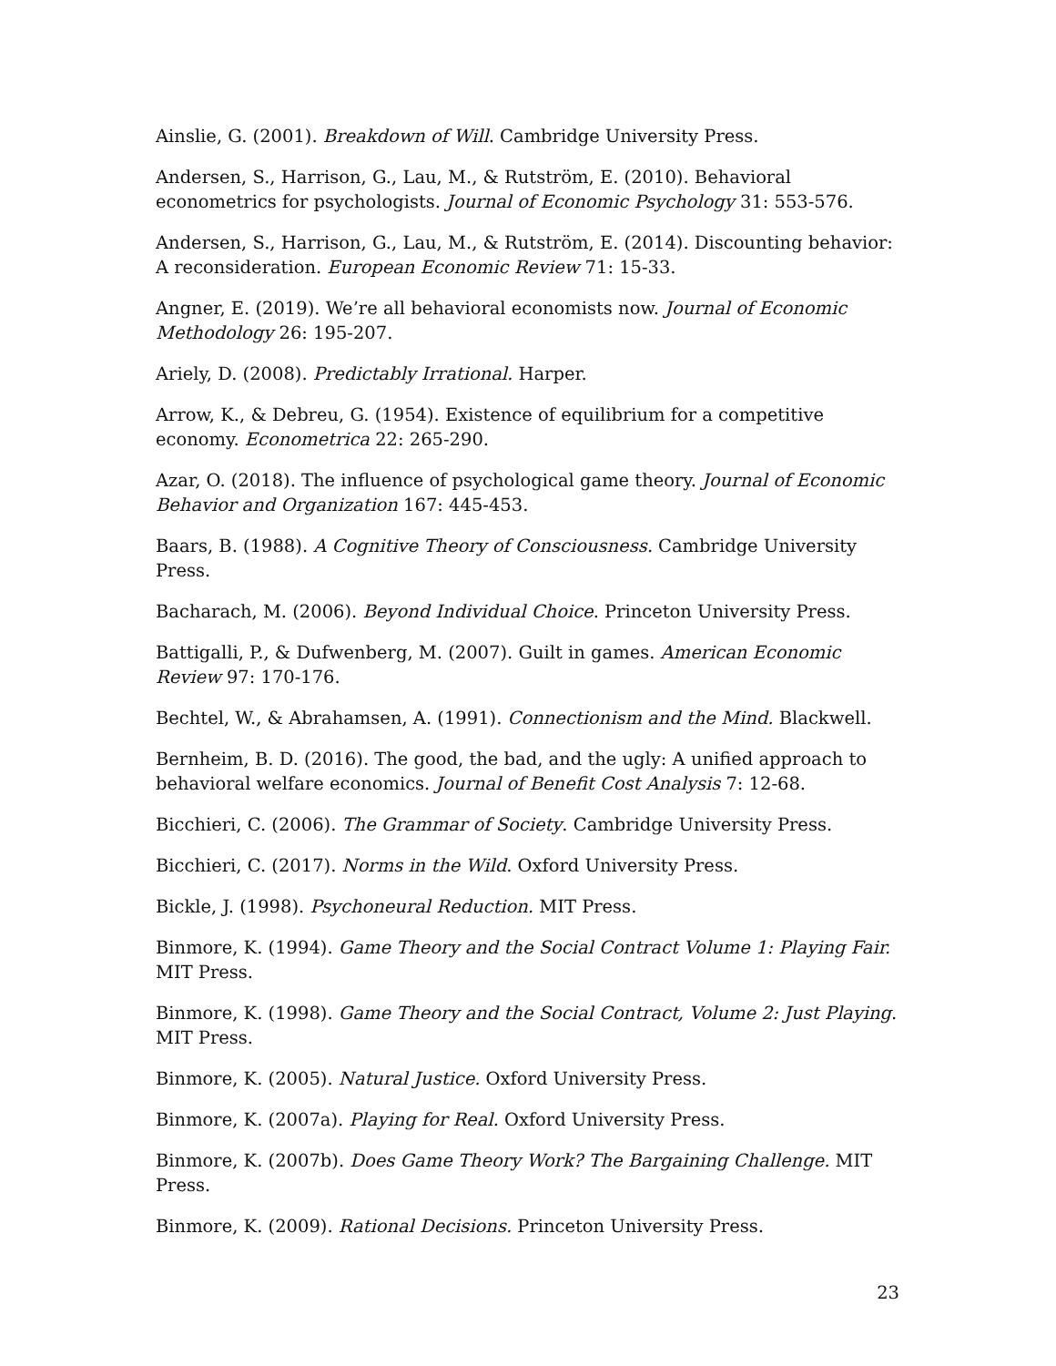Ainslie, G. (2001). Breakdown of Will. Cambridge University Press.
Andersen, S., Harrison, G., Lau, M., & Rutström, E. (2010). Behavioral econometrics for psychologists. Journal of Economic Psychology 31: 553-576.
Andersen, S., Harrison, G., Lau, M., & Rutström, E. (2014). Discounting behavior: A reconsideration. European Economic Review 71: 15-33.
Angner, E. (2019). We’re all behavioral economists now. Journal of Economic Methodology 26: 195-207.
Ariely, D. (2008). Predictably Irrational. Harper.
Arrow, K., & Debreu, G. (1954). Existence of equilibrium for a competitive economy. Econometrica 22: 265-290.
Azar, O. (2018). The influence of psychological game theory. Journal of Economic Behavior and Organization 167: 445-453.
Baars, B. (1988). A Cognitive Theory of Consciousness. Cambridge University Press.
Bacharach, M. (2006). Beyond Individual Choice. Princeton University Press.
Battigalli, P., & Dufwenberg, M. (2007). Guilt in games. American Economic Review 97: 170-176.
Bechtel, W., & Abrahamsen, A. (1991). Connectionism and the Mind. Blackwell.
Bernheim, B. D. (2016). The good, the bad, and the ugly: A unified approach to behavioral welfare economics. Journal of Benefit Cost Analysis 7: 12-68.
Bicchieri, C. (2006). The Grammar of Society. Cambridge University Press.
Bicchieri, C. (2017). Norms in the Wild. Oxford University Press.
Bickle, J. (1998). Psychoneural Reduction. MIT Press.
Binmore, K. (1994). Game Theory and the Social Contract Volume 1: Playing Fair. MIT Press.
Binmore, K. (1998). Game Theory and the Social Contract, Volume 2: Just Playing. MIT Press.
Binmore, K. (2005). Natural Justice. Oxford University Press.
Binmore, K. (2007a). Playing for Real. Oxford University Press.
Binmore, K. (2007b). Does Game Theory Work? The Bargaining Challenge. MIT Press.
Binmore, K. (2009). Rational Decisions. Princeton University Press.
23